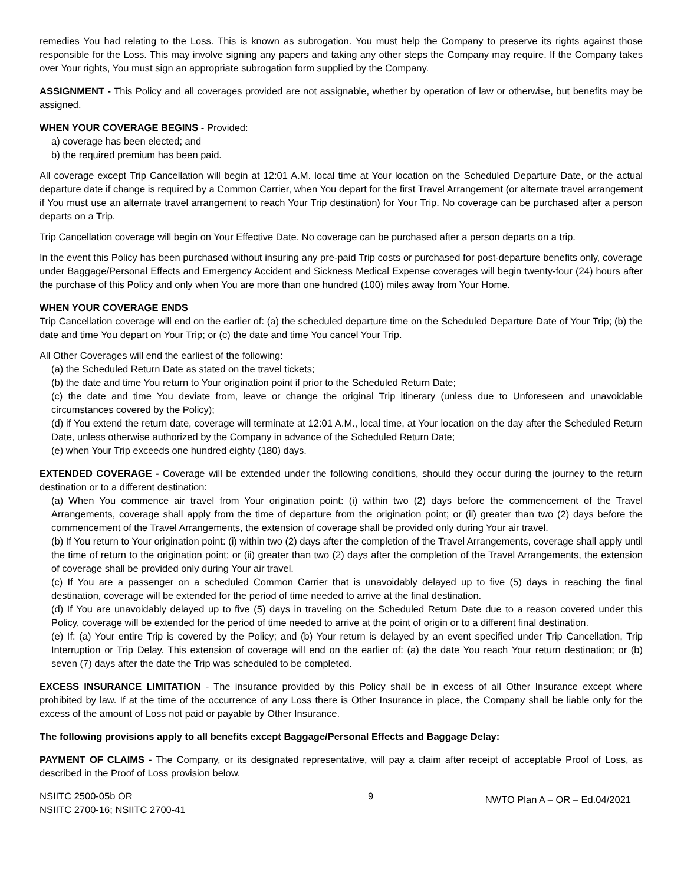remedies You had relating to the Loss. This is known as subrogation. You must help the Company to preserve its rights against those responsible for the Loss. This may involve signing any papers and taking any other steps the Company may require. If the Company takes over Your rights, You must sign an appropriate subrogation form supplied by the Company.
ASSIGNMENT - This Policy and all coverages provided are not assignable, whether by operation of law or otherwise, but benefits may be assigned.
WHEN YOUR COVERAGE BEGINS - Provided:
a) coverage has been elected; and
b) the required premium has been paid.
All coverage except Trip Cancellation will begin at 12:01 A.M. local time at Your location on the Scheduled Departure Date, or the actual departure date if change is required by a Common Carrier, when You depart for the first Travel Arrangement (or alternate travel arrangement if You must use an alternate travel arrangement to reach Your Trip destination) for Your Trip. No coverage can be purchased after a person departs on a Trip.
Trip Cancellation coverage will begin on Your Effective Date. No coverage can be purchased after a person departs on a trip.
In the event this Policy has been purchased without insuring any pre-paid Trip costs or purchased for post-departure benefits only, coverage under Baggage/Personal Effects and Emergency Accident and Sickness Medical Expense coverages will begin twenty-four (24) hours after the purchase of this Policy and only when You are more than one hundred (100) miles away from Your Home.
WHEN YOUR COVERAGE ENDS
Trip Cancellation coverage will end on the earlier of: (a) the scheduled departure time on the Scheduled Departure Date of Your Trip; (b) the date and time You depart on Your Trip; or (c) the date and time You cancel Your Trip.
All Other Coverages will end the earliest of the following:
(a) the Scheduled Return Date as stated on the travel tickets;
(b) the date and time You return to Your origination point if prior to the Scheduled Return Date;
(c) the date and time You deviate from, leave or change the original Trip itinerary (unless due to Unforeseen and unavoidable circumstances covered by the Policy);
(d) if You extend the return date, coverage will terminate at 12:01 A.M., local time, at Your location on the day after the Scheduled Return Date, unless otherwise authorized by the Company in advance of the Scheduled Return Date;
(e) when Your Trip exceeds one hundred eighty (180) days.
EXTENDED COVERAGE - Coverage will be extended under the following conditions, should they occur during the journey to the return destination or to a different destination:
(a) When You commence air travel from Your origination point: (i) within two (2) days before the commencement of the Travel Arrangements, coverage shall apply from the time of departure from the origination point; or (ii) greater than two (2) days before the commencement of the Travel Arrangements, the extension of coverage shall be provided only during Your air travel.
(b) If You return to Your origination point: (i) within two (2) days after the completion of the Travel Arrangements, coverage shall apply until the time of return to the origination point; or (ii) greater than two (2) days after the completion of the Travel Arrangements, the extension of coverage shall be provided only during Your air travel.
(c) If You are a passenger on a scheduled Common Carrier that is unavoidably delayed up to five (5) days in reaching the final destination, coverage will be extended for the period of time needed to arrive at the final destination.
(d) If You are unavoidably delayed up to five (5) days in traveling on the Scheduled Return Date due to a reason covered under this Policy, coverage will be extended for the period of time needed to arrive at the point of origin or to a different final destination.
(e) If: (a) Your entire Trip is covered by the Policy; and (b) Your return is delayed by an event specified under Trip Cancellation, Trip Interruption or Trip Delay. This extension of coverage will end on the earlier of: (a) the date You reach Your return destination; or (b) seven (7) days after the date the Trip was scheduled to be completed.
EXCESS INSURANCE LIMITATION - The insurance provided by this Policy shall be in excess of all Other Insurance except where prohibited by law. If at the time of the occurrence of any Loss there is Other Insurance in place, the Company shall be liable only for the excess of the amount of Loss not paid or payable by Other Insurance.
The following provisions apply to all benefits except Baggage/Personal Effects and Baggage Delay:
PAYMENT OF CLAIMS - The Company, or its designated representative, will pay a claim after receipt of acceptable Proof of Loss, as described in the Proof of Loss provision below.
NSIITC 2500-05b OR
NSIITC 2700-16; NSIITC 2700-41
9
NWTO Plan A – OR – Ed.04/2021